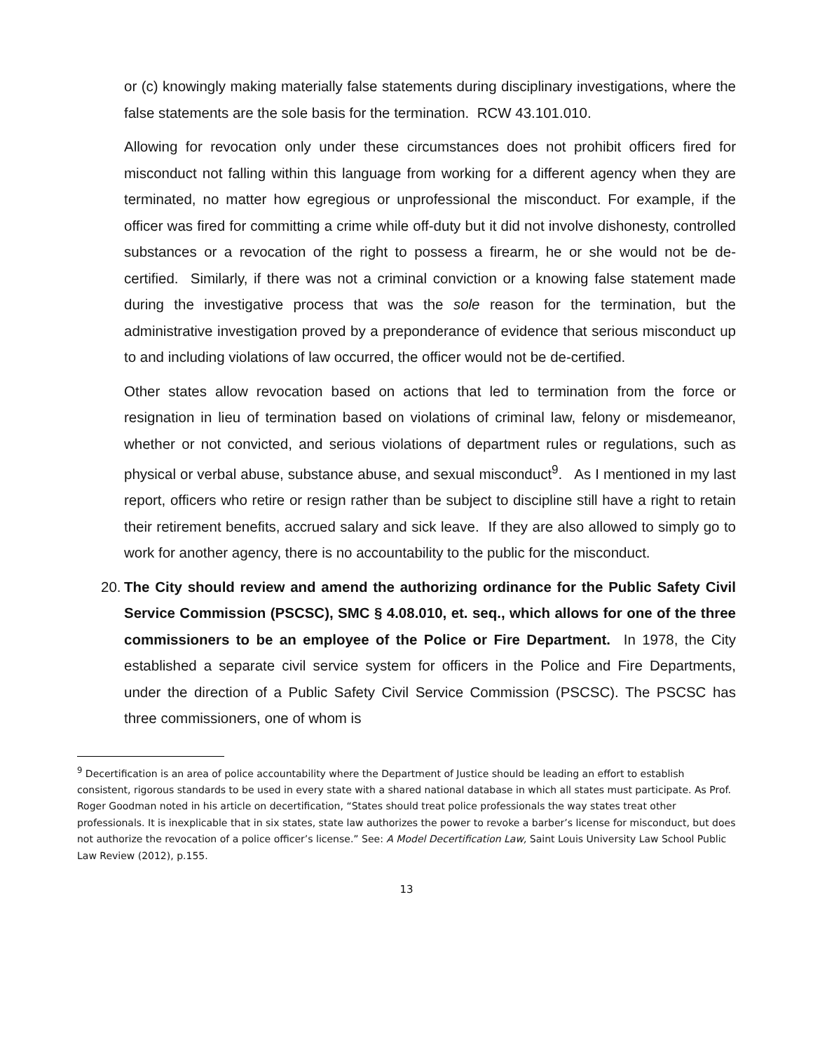or (c) knowingly making materially false statements during disciplinary investigations, where the false statements are the sole basis for the termination. RCW 43.101.010.
Allowing for revocation only under these circumstances does not prohibit officers fired for misconduct not falling within this language from working for a different agency when they are terminated, no matter how egregious or unprofessional the misconduct. For example, if the officer was fired for committing a crime while off-duty but it did not involve dishonesty, controlled substances or a revocation of the right to possess a firearm, he or she would not be de-certified. Similarly, if there was not a criminal conviction or a knowing false statement made during the investigative process that was the sole reason for the termination, but the administrative investigation proved by a preponderance of evidence that serious misconduct up to and including violations of law occurred, the officer would not be de-certified.
Other states allow revocation based on actions that led to termination from the force or resignation in lieu of termination based on violations of criminal law, felony or misdemeanor, whether or not convicted, and serious violations of department rules or regulations, such as physical or verbal abuse, substance abuse, and sexual misconduct<sup>9</sup>. As I mentioned in my last report, officers who retire or resign rather than be subject to discipline still have a right to retain their retirement benefits, accrued salary and sick leave. If they are also allowed to simply go to work for another agency, there is no accountability to the public for the misconduct.
20.
The City should review and amend the authorizing ordinance for the Public Safety Civil Service Commission (PSCSC), SMC § 4.08.010, et. seq., which allows for one of the three commissioners to be an employee of the Police or Fire Department. In 1978, the City established a separate civil service system for officers in the Police and Fire Departments, under the direction of a Public Safety Civil Service Commission (PSCSC). The PSCSC has three commissioners, one of whom is
<sup>9</sup> Decertification is an area of police accountability where the Department of Justice should be leading an effort to establish consistent, rigorous standards to be used in every state with a shared national database in which all states must participate. As Prof. Roger Goodman noted in his article on decertification, “States should treat police professionals the way states treat other professionals. It is inexplicable that in six states, state law authorizes the power to revoke a barber’s license for misconduct, but does not authorize the revocation of a police officer’s license.” See: A Model Decertification Law, Saint Louis University Law School Public Law Review (2012), p.155.
13